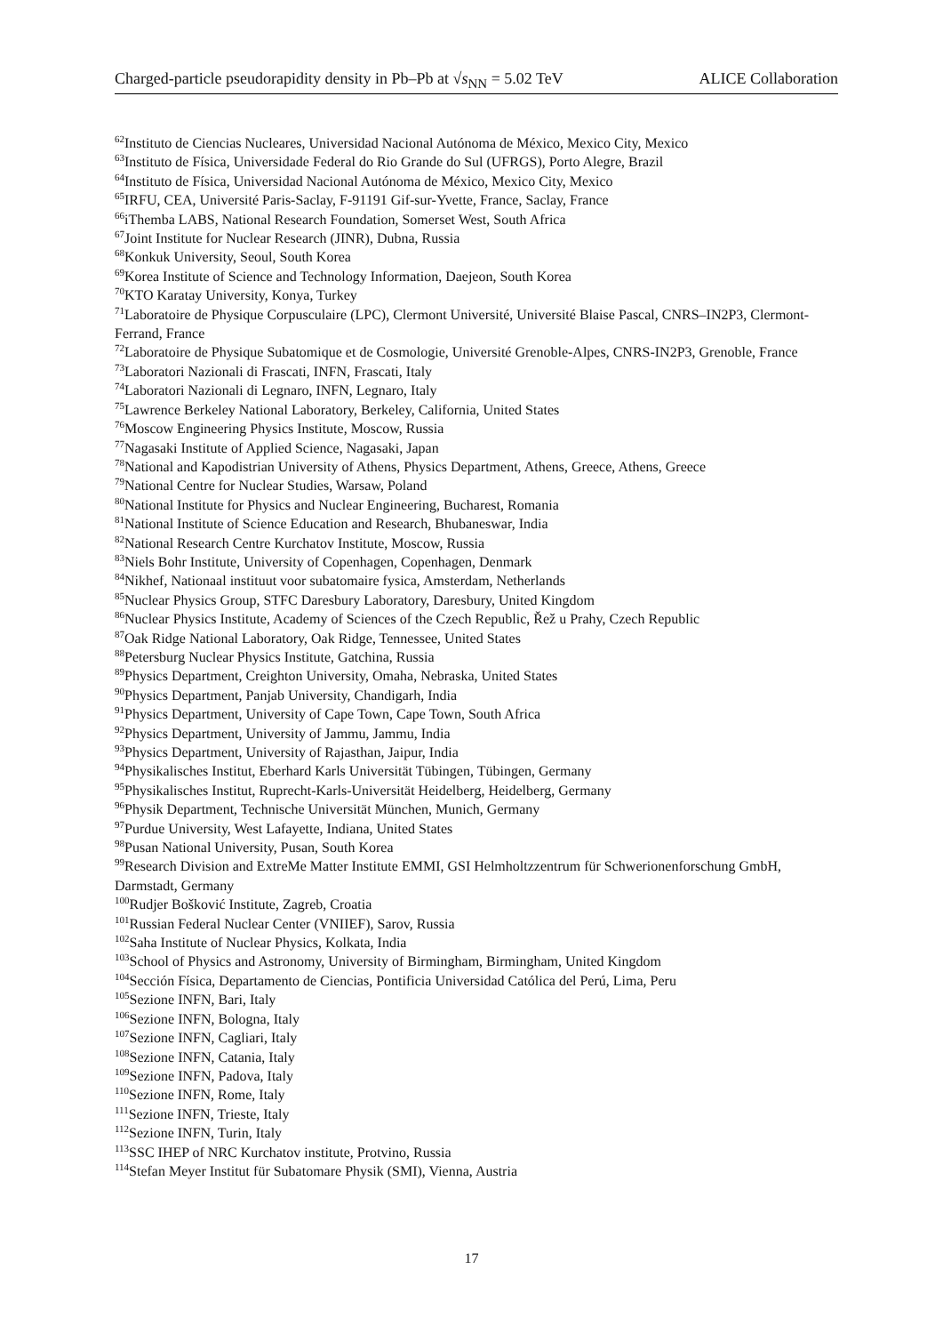Charged-particle pseudorapidity density in Pb–Pb at √s<sub>NN</sub> = 5.02 TeV ALICE Collaboration
<sup>62</sup> Instituto de Ciencias Nucleares, Universidad Nacional Autónoma de México, Mexico City, Mexico
<sup>63</sup> Instituto de Física, Universidade Federal do Rio Grande do Sul (UFRGS), Porto Alegre, Brazil
<sup>64</sup> Instituto de Física, Universidad Nacional Autónoma de México, Mexico City, Mexico
<sup>65</sup>IRFU, CEA, Université Paris-Saclay, F-91191 Gif-sur-Yvette, France, Saclay, France
<sup>66</sup> iThemba LABS, National Research Foundation, Somerset West, South Africa
<sup>67</sup> Joint Institute for Nuclear Research (JINR), Dubna, Russia
<sup>68</sup> Konkuk University, Seoul, South Korea
<sup>69</sup> Korea Institute of Science and Technology Information, Daejeon, South Korea
<sup>70</sup>KTO Karatay University, Konya, Turkey
<sup>71</sup> Laboratoire de Physique Corpusculaire (LPC), Clermont Université, Université Blaise Pascal, CNRS–IN2P3, Clermont-Ferrand, France
<sup>72</sup> Laboratoire de Physique Subatomique et de Cosmologie, Université Grenoble-Alpes, CNRS-IN2P3, Grenoble, France
<sup>73</sup> Laboratori Nazionali di Frascati, INFN, Frascati, Italy
<sup>74</sup> Laboratori Nazionali di Legnaro, INFN, Legnaro, Italy
<sup>75</sup> Lawrence Berkeley National Laboratory, Berkeley, California, United States
<sup>76</sup> Moscow Engineering Physics Institute, Moscow, Russia
<sup>77</sup> Nagasaki Institute of Applied Science, Nagasaki, Japan
<sup>78</sup> National and Kapodistrian University of Athens, Physics Department, Athens, Greece, Athens, Greece
<sup>79</sup> National Centre for Nuclear Studies, Warsaw, Poland
<sup>80</sup> National Institute for Physics and Nuclear Engineering, Bucharest, Romania
<sup>81</sup> National Institute of Science Education and Research, Bhubaneswar, India
<sup>82</sup> National Research Centre Kurchatov Institute, Moscow, Russia
<sup>83</sup> Niels Bohr Institute, University of Copenhagen, Copenhagen, Denmark
<sup>84</sup> Nikhef, Nationaal instituut voor subatomaire fysica, Amsterdam, Netherlands
<sup>85</sup> Nuclear Physics Group, STFC Daresbury Laboratory, Daresbury, United Kingdom
<sup>86</sup> Nuclear Physics Institute, Academy of Sciences of the Czech Republic, Řež u Prahy, Czech Republic
<sup>87</sup> Oak Ridge National Laboratory, Oak Ridge, Tennessee, United States
<sup>88</sup> Petersburg Nuclear Physics Institute, Gatchina, Russia
<sup>89</sup> Physics Department, Creighton University, Omaha, Nebraska, United States
<sup>90</sup> Physics Department, Panjab University, Chandigarh, India
<sup>91</sup> Physics Department, University of Cape Town, Cape Town, South Africa
<sup>92</sup> Physics Department, University of Jammu, Jammu, India
<sup>93</sup> Physics Department, University of Rajasthan, Jaipur, India
<sup>94</sup> Physikalisches Institut, Eberhard Karls Universität Tübingen, Tübingen, Germany
<sup>95</sup> Physikalisches Institut, Ruprecht-Karls-Universität Heidelberg, Heidelberg, Germany
<sup>96</sup> Physik Department, Technische Universität München, Munich, Germany
<sup>97</sup> Purdue University, West Lafayette, Indiana, United States
<sup>98</sup> Pusan National University, Pusan, South Korea
<sup>99</sup> Research Division and ExtreMe Matter Institute EMMI, GSI Helmholtzzentrum für Schwerionenforschung GmbH, Darmstadt, Germany
<sup>100</sup> Rudjer Bošković Institute, Zagreb, Croatia
<sup>101</sup> Russian Federal Nuclear Center (VNIIEF), Sarov, Russia
<sup>102</sup> Saha Institute of Nuclear Physics, Kolkata, India
<sup>103</sup> School of Physics and Astronomy, University of Birmingham, Birmingham, United Kingdom
<sup>104</sup> Sección Física, Departamento de Ciencias, Pontificia Universidad Católica del Perú, Lima, Peru
<sup>105</sup> Sezione INFN, Bari, Italy
<sup>106</sup> Sezione INFN, Bologna, Italy
<sup>107</sup> Sezione INFN, Cagliari, Italy
<sup>108</sup> Sezione INFN, Catania, Italy
<sup>109</sup> Sezione INFN, Padova, Italy
<sup>110</sup> Sezione INFN, Rome, Italy
<sup>111</sup> Sezione INFN, Trieste, Italy
<sup>112</sup> Sezione INFN, Turin, Italy
<sup>113</sup>SSC IHEP of NRC Kurchatov institute, Protvino, Russia
<sup>114</sup> Stefan Meyer Institut für Subatomare Physik (SMI), Vienna, Austria
17